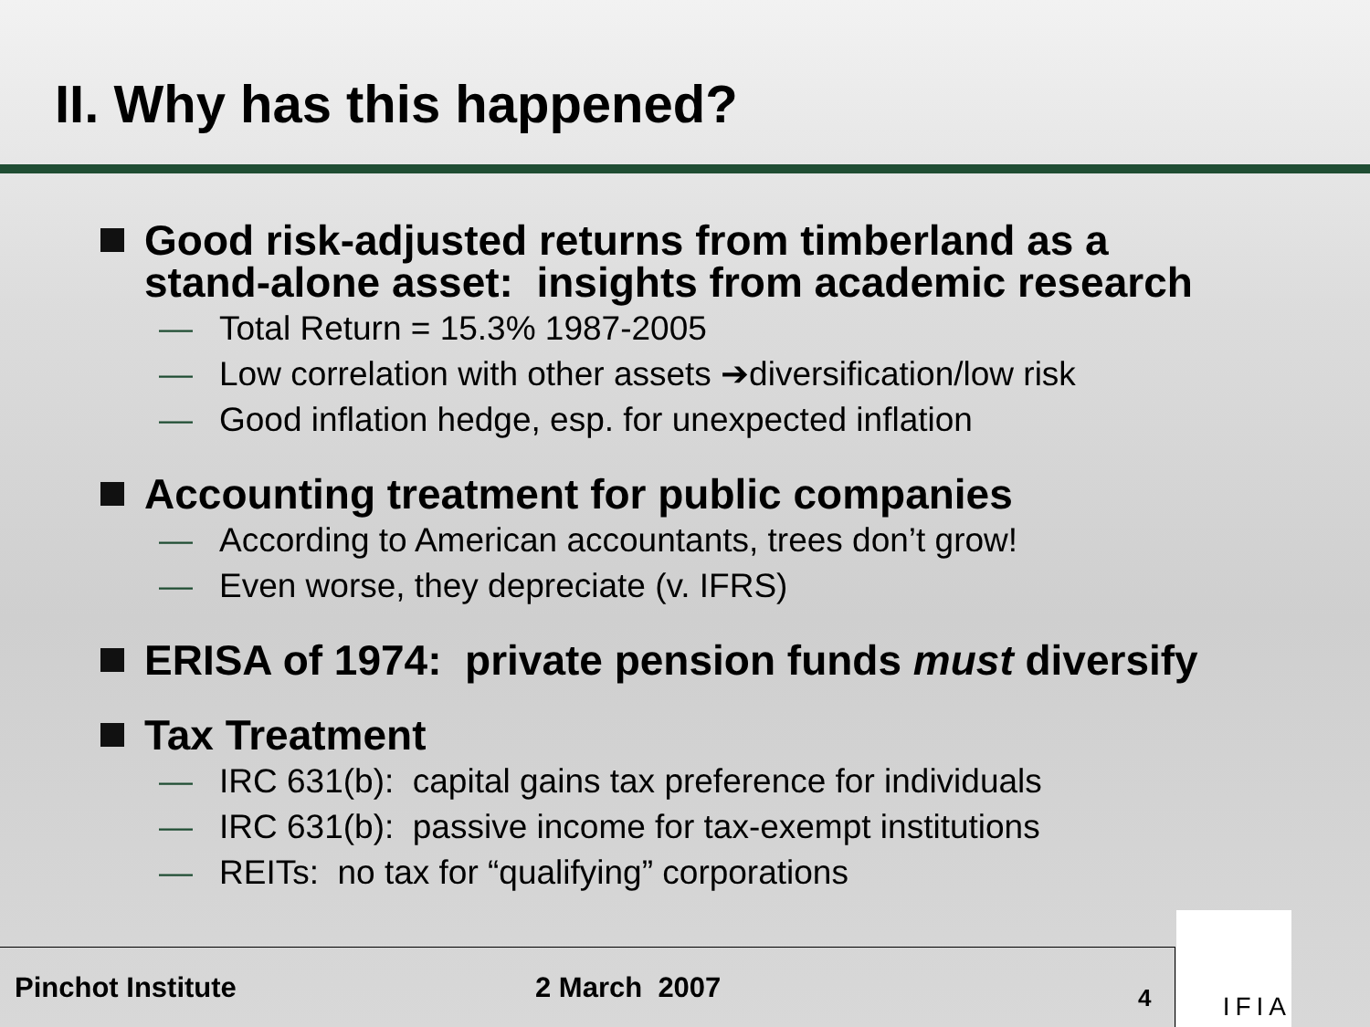II. Why has this happened?
Good risk-adjusted returns from timberland as a
stand-alone asset: insights from academic research
— Total Return = 15.3% 1987-2005
— Low correlation with other assets ➔diversification/low risk
— Good inflation hedge, esp. for unexpected inflation
Accounting treatment for public companies
— According to American accountants, trees don’t grow!
— Even worse, they depreciate (v. IFRS)
ERISA of 1974: private pension funds must diversify
Tax Treatment
— IRC 631(b): capital gains tax preference for individuals
— IRC 631(b): passive income for tax-exempt institutions
— REITs: no tax for “qualifying” corporations
Pinchot Institute 2 March 2007
4
IFIA